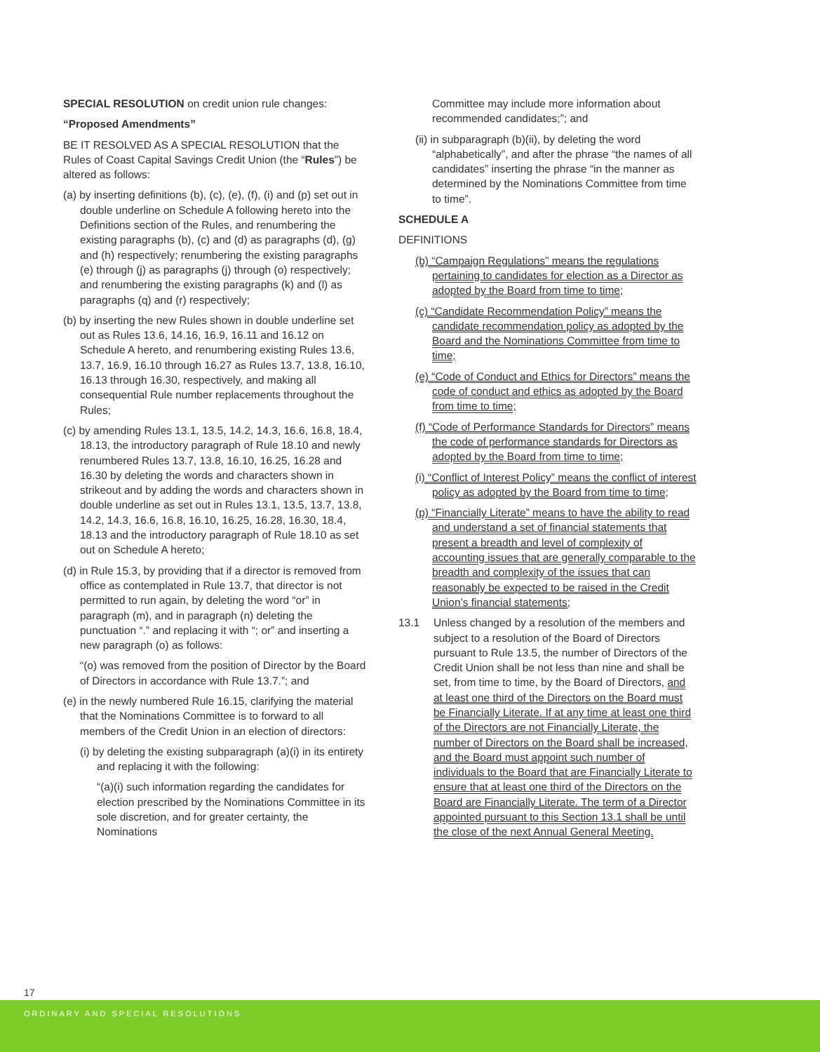SPECIAL RESOLUTION on credit union rule changes:
“Proposed Amendments”
BE IT RESOLVED AS A SPECIAL RESOLUTION that the Rules of Coast Capital Savings Credit Union (the “Rules”) be altered as follows:
(a) by inserting definitions (b), (c), (e), (f), (i) and (p) set out in double underline on Schedule A following hereto into the Definitions section of the Rules, and renumbering the existing paragraphs (b), (c) and (d) as paragraphs (d), (g) and (h) respectively; renumbering the existing paragraphs (e) through (j) as paragraphs (j) through (o) respectively; and renumbering the existing paragraphs (k) and (l) as paragraphs (q) and (r) respectively;
(b) by inserting the new Rules shown in double underline set out as Rules 13.6, 14.16, 16.9, 16.11 and 16.12 on Schedule A hereto, and renumbering existing Rules 13.6, 13.7, 16.9, 16.10 through 16.27 as Rules 13.7, 13.8, 16.10, 16.13 through 16.30, respectively, and making all consequential Rule number replacements throughout the Rules;
(c) by amending Rules 13.1, 13.5, 14.2, 14.3, 16.6, 16.8, 18.4, 18.13, the introductory paragraph of Rule 18.10 and newly renumbered Rules 13.7, 13.8, 16.10, 16.25, 16.28 and 16.30 by deleting the words and characters shown in strikeout and by adding the words and characters shown in double underline as set out in Rules 13.1, 13.5, 13.7, 13.8, 14.2, 14.3, 16.6, 16.8, 16.10, 16.25, 16.28, 16.30, 18.4, 18.13 and the introductory paragraph of Rule 18.10 as set out on Schedule A hereto;
(d) in Rule 15.3, by providing that if a director is removed from office as contemplated in Rule 13.7, that director is not permitted to run again, by deleting the word “or” in paragraph (m), and in paragraph (n) deleting the punctuation “.” and replacing it with “; or” and inserting a new paragraph (o) as follows:
“(o) was removed from the position of Director by the Board of Directors in accordance with Rule 13.7.”; and
(e) in the newly numbered Rule 16.15, clarifying the material that the Nominations Committee is to forward to all members of the Credit Union in an election of directors:
(i) by deleting the existing subparagraph (a)(i) in its entirety and replacing it with the following:
“(a)(i) such information regarding the candidates for election prescribed by the Nominations Committee in its sole discretion, and for greater certainty, the Nominations
Committee may include more information about recommended candidates;”; and
(ii) in subparagraph (b)(ii), by deleting the word “alphabetically”, and after the phrase “the names of all candidates” inserting the phrase “in the manner as determined by the Nominations Committee from time to time”.
SCHEDULE A
DEFINITIONS
(b) “Campaign Regulations” means the regulations pertaining to candidates for election as a Director as adopted by the Board from time to time;
(c) “Candidate Recommendation Policy” means the candidate recommendation policy as adopted by the Board and the Nominations Committee from time to time;
(e) “Code of Conduct and Ethics for Directors” means the code of conduct and ethics as adopted by the Board from time to time;
(f) “Code of Performance Standards for Directors” means the code of performance standards for Directors as adopted by the Board from time to time;
(i) “Conflict of Interest Policy” means the conflict of interest policy as adopted by the Board from time to time;
(p) “Financially Literate” means to have the ability to read and understand a set of financial statements that present a breadth and level of complexity of accounting issues that are generally comparable to the breadth and complexity of the issues that can reasonably be expected to be raised in the Credit Union’s financial statements;
13.1 Unless changed by a resolution of the members and subject to a resolution of the Board of Directors pursuant to Rule 13.5, the number of Directors of the Credit Union shall be not less than nine and shall be set, from time to time, by the Board of Directors, and at least one third of the Directors on the Board must be Financially Literate. If at any time at least one third of the Directors are not Financially Literate, the number of Directors on the Board shall be increased, and the Board must appoint such number of individuals to the Board that are Financially Literate to ensure that at least one third of the Directors on the Board are Financially Literate. The term of a Director appointed pursuant to this Section 13.1 shall be until the close of the next Annual General Meeting.
17
ORDINARY AND SPECIAL RESOLUTIONS